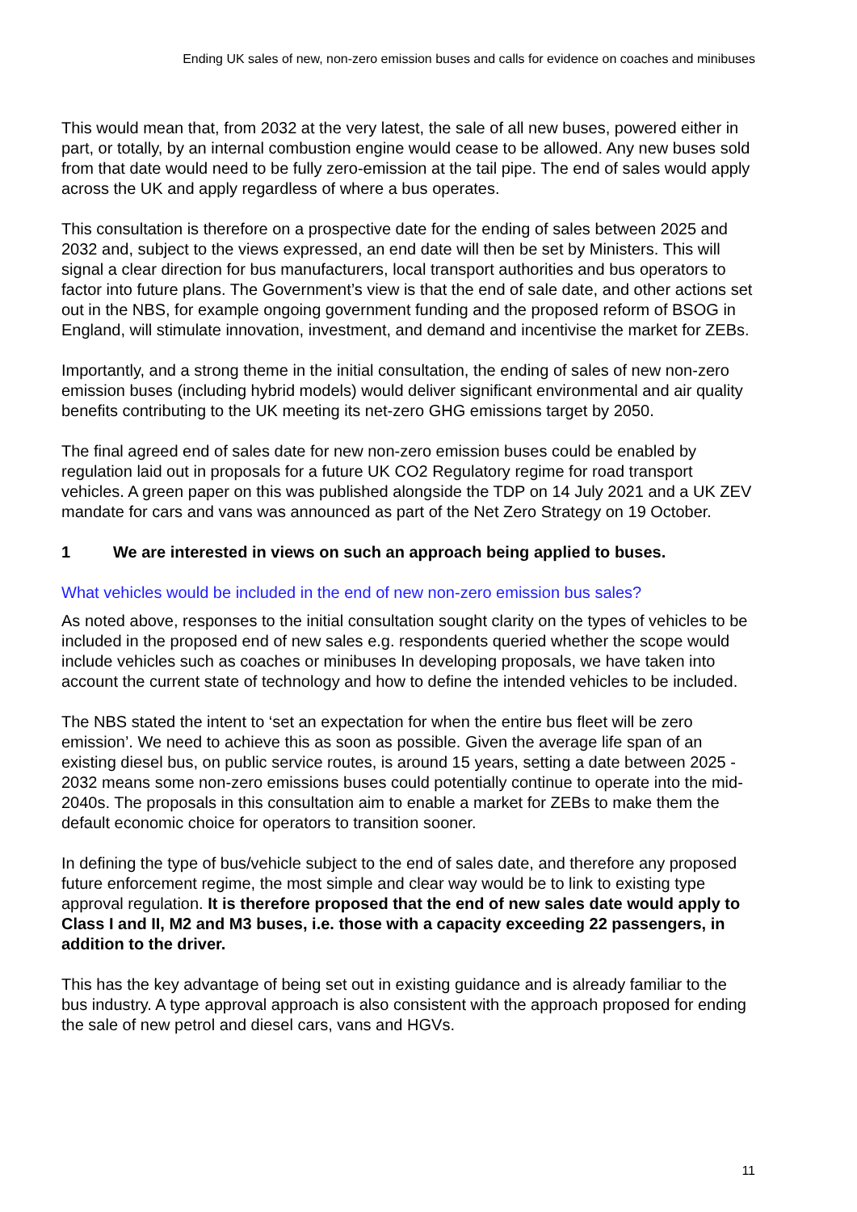Ending UK sales of new, non-zero emission buses and calls for evidence on coaches and minibuses
This would mean that, from 2032 at the very latest, the sale of all new buses, powered either in part, or totally, by an internal combustion engine would cease to be allowed. Any new buses sold from that date would need to be fully zero-emission at the tail pipe. The end of sales would apply across the UK and apply regardless of where a bus operates.
This consultation is therefore on a prospective date for the ending of sales between 2025 and 2032 and, subject to the views expressed, an end date will then be set by Ministers. This will signal a clear direction for bus manufacturers, local transport authorities and bus operators to factor into future plans. The Government’s view is that the end of sale date, and other actions set out in the NBS, for example ongoing government funding and the proposed reform of BSOG in England, will stimulate innovation, investment, and demand and incentivise the market for ZEBs.
Importantly, and a strong theme in the initial consultation, the ending of sales of new non-zero emission buses (including hybrid models) would deliver significant environmental and air quality benefits contributing to the UK meeting its net-zero GHG emissions target by 2050.
The final agreed end of sales date for new non-zero emission buses could be enabled by regulation laid out in proposals for a future UK CO2 Regulatory regime for road transport vehicles. A green paper on this was published alongside the TDP on 14 July 2021 and a UK ZEV mandate for cars and vans was announced as part of the Net Zero Strategy on 19 October.
1 We are interested in views on such an approach being applied to buses.
What vehicles would be included in the end of new non-zero emission bus sales?
As noted above, responses to the initial consultation sought clarity on the types of vehicles to be included in the proposed end of new sales e.g. respondents queried whether the scope would include vehicles such as coaches or minibuses In developing proposals, we have taken into account the current state of technology and how to define the intended vehicles to be included.
The NBS stated the intent to ‘set an expectation for when the entire bus fleet will be zero emission’. We need to achieve this as soon as possible. Given the average life span of an existing diesel bus, on public service routes, is around 15 years, setting a date between 2025 - 2032 means some non-zero emissions buses could potentially continue to operate into the mid-2040s. The proposals in this consultation aim to enable a market for ZEBs to make them the default economic choice for operators to transition sooner.
In defining the type of bus/vehicle subject to the end of sales date, and therefore any proposed future enforcement regime, the most simple and clear way would be to link to existing type approval regulation. It is therefore proposed that the end of new sales date would apply to Class I and II, M2 and M3 buses, i.e. those with a capacity exceeding 22 passengers, in addition to the driver.
This has the key advantage of being set out in existing guidance and is already familiar to the bus industry. A type approval approach is also consistent with the approach proposed for ending the sale of new petrol and diesel cars, vans and HGVs.
11